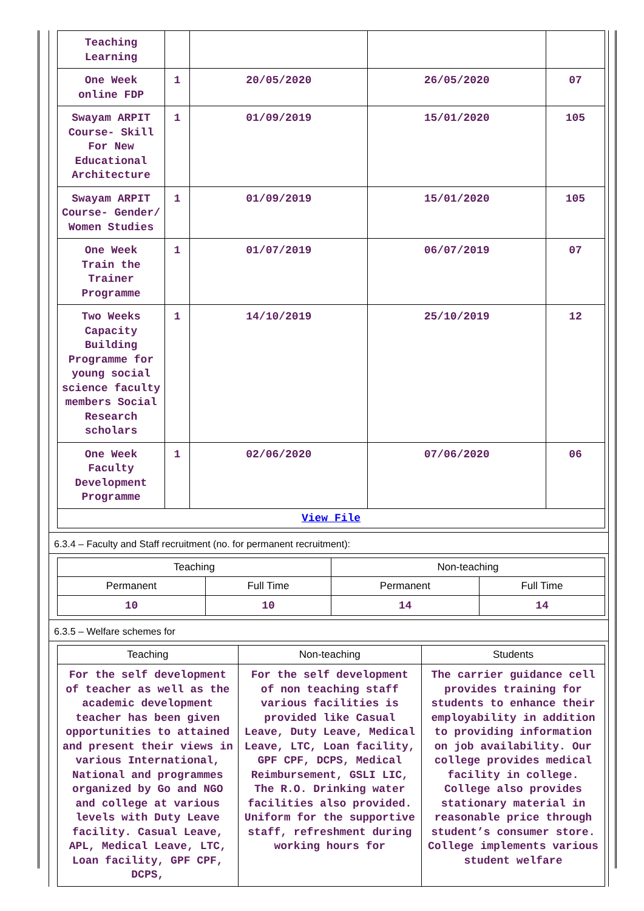| Teaching Learning | | | | |
| One Week online FDP | 1 | 20/05/2020 | 26/05/2020 | 07 |
| Swayam ARPIT Course- Skill For New Educational Architecture | 1 | 01/09/2019 | 15/01/2020 | 105 |
| Swayam ARPIT Course- Gender/ Women Studies | 1 | 01/09/2019 | 15/01/2020 | 105 |
| One Week Train the Trainer Programme | 1 | 01/07/2019 | 06/07/2019 | 07 |
| Two Weeks Capacity Building Programme for young social science faculty members Social Research scholars | 1 | 14/10/2019 | 25/10/2019 | 12 |
| One Week Faculty Development Programme | 1 | 02/06/2020 | 07/06/2020 | 06 |
| View File | | | | |
6.3.4 – Faculty and Staff recruitment (no. for permanent recruitment):
| Teaching | | Non-teaching | |
| --- | --- | --- | --- |
| Permanent | Full Time | Permanent | Full Time |
| 10 | 10 | 14 | 14 |
6.3.5 – Welfare schemes for
| Teaching | Non-teaching | Students |
| --- | --- | --- |
| For the self development of teacher as well as the academic development teacher has been given opportunities to attained and present their views in various International, National and programmes organized by Go and NGO and college at various levels with Duty Leave facility. Casual Leave, APL, Medical Leave, LTC, Loan facility, GPF CPF, DCPS, | For the self development of non teaching staff various facilities is provided like Casual Leave, Duty Leave, Medical Leave, LTC, Loan facility, GPF CPF, DCPS, Medical Reimbursement, GSLI LIC, The R.O. Drinking water facilities also provided. Uniform for the supportive staff, refreshment during working hours for | The carrier guidance cell provides training for students to enhance their employability in addition to providing information on job availability. Our college provides medical facility in college. College also provides stationary material in reasonable price through student’s consumer store. College implements various student welfare |